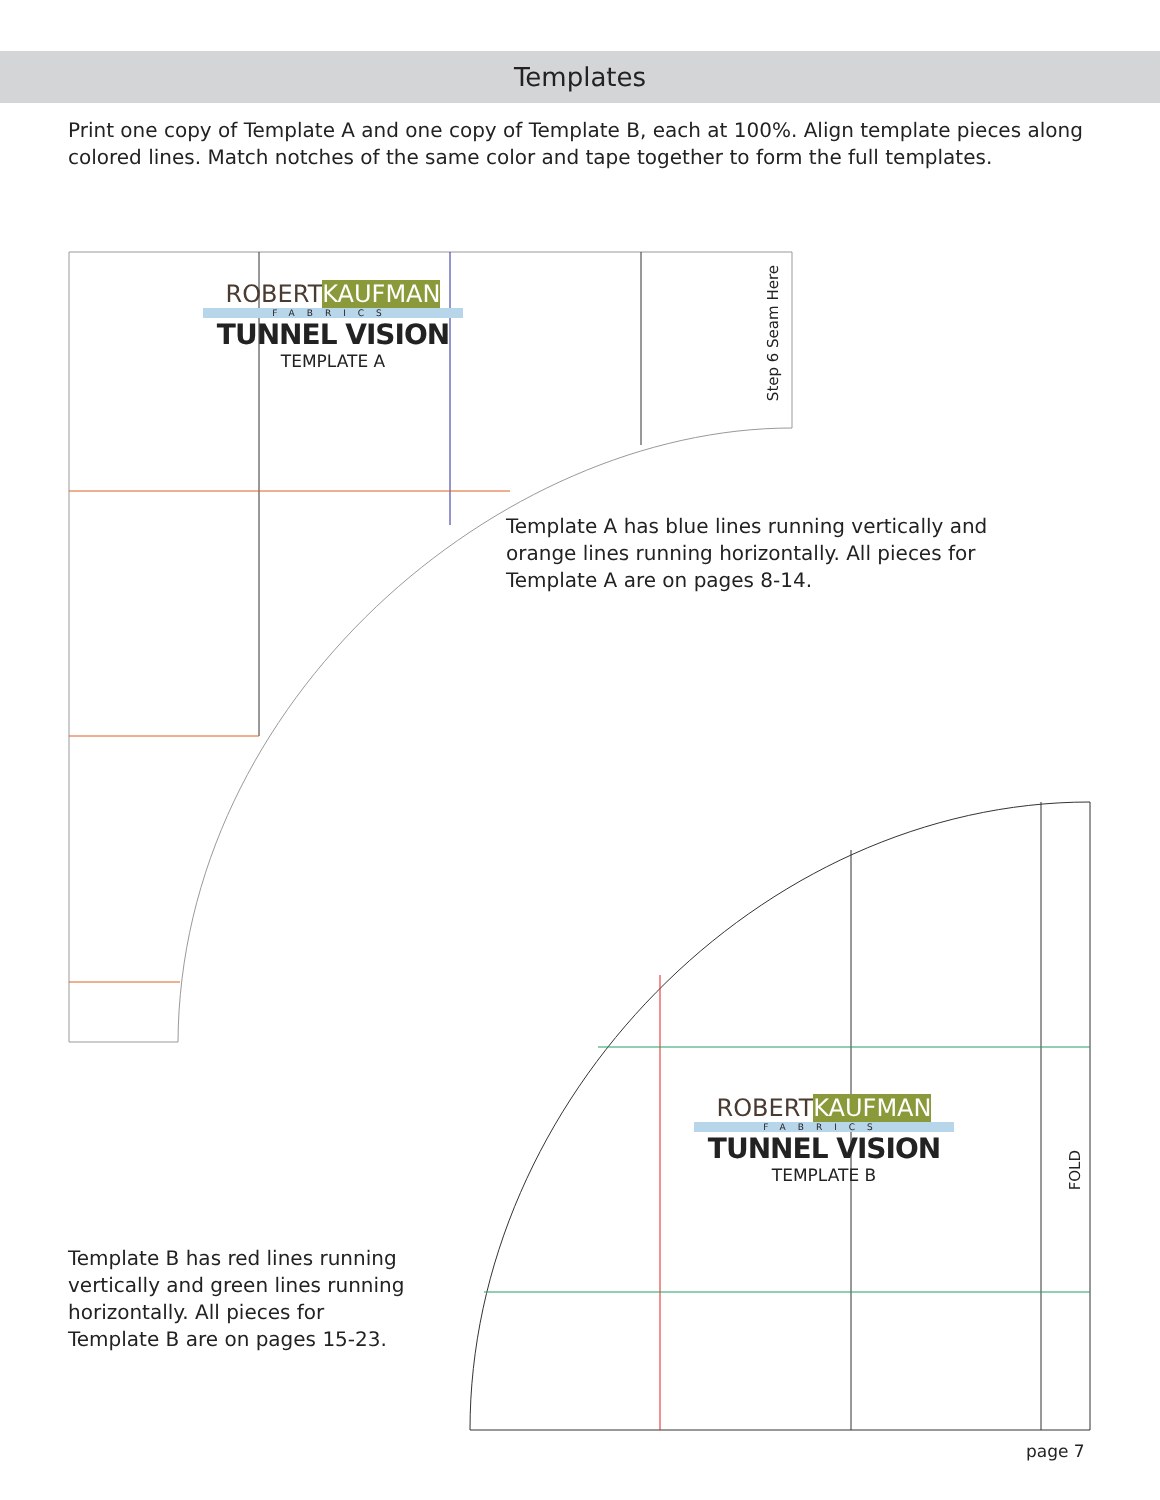Templates
Print one copy of Template A and one copy of Template B, each at 100%. Align template pieces along colored lines. Match notches of the same color and tape together to form the full templates.
ROBERTKAUFMAN
FABRICS
TUNNEL VISION
TEMPLATE A
Step 6 Seam Here
Template A has blue lines running vertically and
orange lines running horizontally. All pieces for
Template A are on pages 8-14.
ROBERTKAUFMAN
FABRICS
TUNNEL VISION
TEMPLATE B
FOLD
Template B has red lines running
vertically and green lines running
horizontally. All pieces for
Template B are on pages 15-23.
page 7